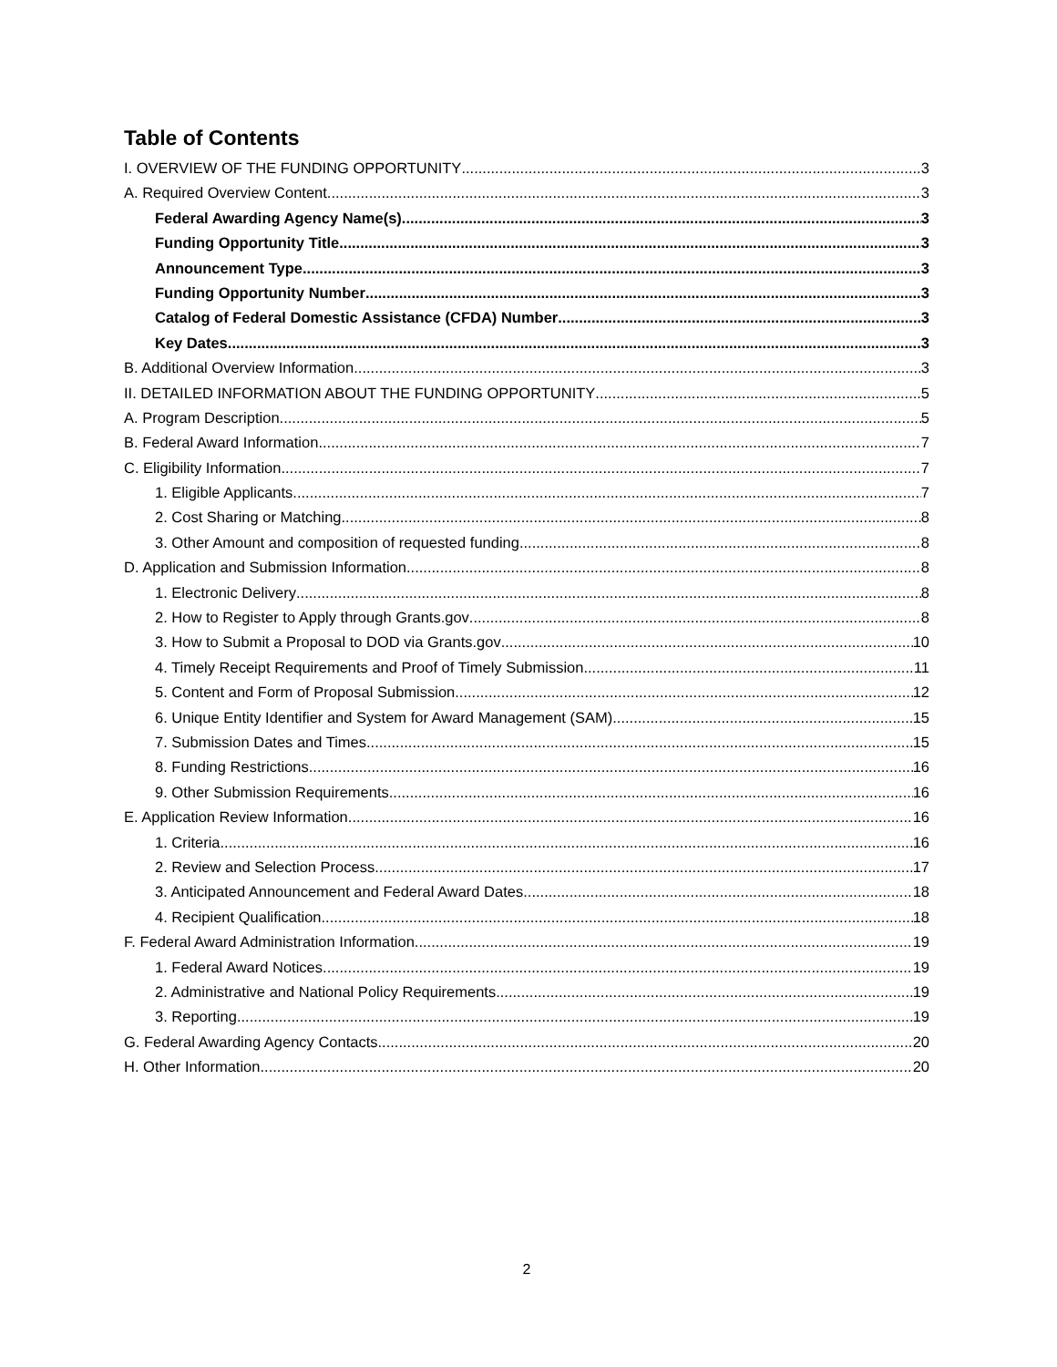Table of Contents
I. OVERVIEW OF THE FUNDING OPPORTUNITY 3
A. Required Overview Content 3
Federal Awarding Agency Name(s) 3
Funding Opportunity Title 3
Announcement Type 3
Funding Opportunity Number 3
Catalog of Federal Domestic Assistance (CFDA) Number 3
Key Dates 3
B. Additional Overview Information 3
II. DETAILED INFORMATION ABOUT THE FUNDING OPPORTUNITY 5
A. Program Description 5
B. Federal Award Information 7
C. Eligibility Information 7
1. Eligible Applicants 7
2. Cost Sharing or Matching 8
3. Other Amount and composition of requested funding 8
D. Application and Submission Information 8
1. Electronic Delivery 8
2. How to Register to Apply through Grants.gov 8
3. How to Submit a Proposal to DOD via Grants.gov 10
4. Timely Receipt Requirements and Proof of Timely Submission 11
5. Content and Form of Proposal Submission 12
6. Unique Entity Identifier and System for Award Management (SAM) 15
7. Submission Dates and Times 15
8. Funding Restrictions 16
9. Other Submission Requirements 16
E. Application Review Information 16
1. Criteria 16
2. Review and Selection Process 17
3. Anticipated Announcement and Federal Award Dates 18
4. Recipient Qualification 18
F. Federal Award Administration Information 19
1. Federal Award Notices 19
2. Administrative and National Policy Requirements 19
3. Reporting 19
G. Federal Awarding Agency Contacts 20
H. Other Information 20
2